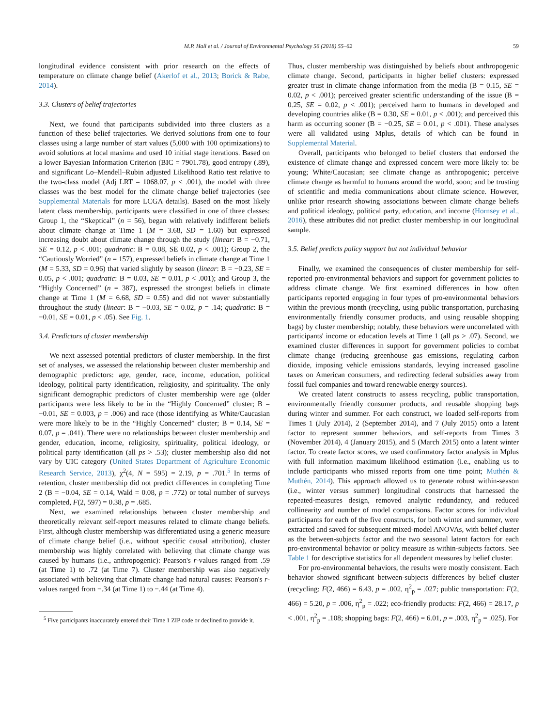M.P. Hall et al. / Journal of Environmental Psychology 56 (2018) 55–62 59
longitudinal evidence consistent with prior research on the effects of temperature on climate change belief (Akerlof et al., 2013; Borick & Rabe, 2014).
3.3. Clusters of belief trajectories
Next, we found that participants subdivided into three clusters as a function of these belief trajectories. We derived solutions from one to four classes using a large number of start values (5,000 with 100 optimizations) to avoid solutions at local maxima and used 10 initial stage iterations. Based on a lower Bayesian Information Criterion (BIC = 7901.78), good entropy (.89), and significant Lo–Mendell–Rubin adjusted Likelihood Ratio test relative to the two-class model (Adj LRT = 1068.07, p < .001), the model with three classes was the best model for the climate change belief trajectories (see Supplemental Materials for more LCGA details). Based on the most likely latent class membership, participants were classified in one of three classes: Group 1, the “Skeptical” (n = 56), began with relatively indifferent beliefs about climate change at Time 1 (M = 3.68, SD = 1.60) but expressed increasing doubt about climate change through the study (linear: B = −0.71, SE = 0.12, p < .001; quadratic: B = 0.08, SE 0.02, p < .001); Group 2, the “Cautiously Worried” (n = 157), expressed beliefs in climate change at Time 1 (M = 5.33, SD = 0.96) that varied slightly by season (linear: B = −0.23, SE = 0.05, p < .001; quadratic: B = 0.03, SE = 0.01, p < .001); and Group 3, the “Highly Concerned” (n = 387), expressed the strongest beliefs in climate change at Time 1 (M = 6.68, SD = 0.55) and did not waver substantially throughout the study (linear: B = −0.03, SE = 0.02, p = .14; quadratic: B = −0.01, SE = 0.01, p < .05). See Fig. 1.
3.4. Predictors of cluster membership
We next assessed potential predictors of cluster membership. In the first set of analyses, we assessed the relationship between cluster membership and demographic predictors: age, gender, race, income, education, political ideology, political party identification, religiosity, and spirituality. The only significant demographic predictors of cluster membership were age (older participants were less likely to be in the “Highly Concerned” cluster; B = −0.01, SE = 0.003, p = .006) and race (those identifying as White/Caucasian were more likely to be in the “Highly Concerned” cluster; B = 0.14, SE = 0.07, p = .041). There were no relationships between cluster membership and gender, education, income, religiosity, spirituality, political ideology, or political party identification (all ps > .53); cluster membership also did not vary by UIC category (United States Department of Agriculture Economic Research Service, 2013), χ<sup>2</sup>(4, N = 595) = 2.19, p = .701.<sup>5</sup> In terms of retention, cluster membership did not predict differences in completing Time 2 (B = −0.04, SE = 0.14, Wald = 0.08, p = .772) or total number of surveys completed, F(2, 597) = 0.38, p = .685.
Next, we examined relationships between cluster membership and theoretically relevant self-report measures related to climate change beliefs. First, although cluster membership was differentiated using a generic measure of climate change belief (i.e., without specific causal attribution), cluster membership was highly correlated with believing that climate change was caused by humans (i.e., anthropogenic): Pearson's r-values ranged from .59 (at Time 1) to .72 (at Time 7). Cluster membership was also negatively associated with believing that climate change had natural causes: Pearson's r-values ranged from −.34 (at Time 1) to −.44 (at Time 4).
<sup>5</sup> Five participants inaccurately entered their Time 1 ZIP code or declined to provide it.
Thus, cluster membership was distinguished by beliefs about anthropogenic climate change. Second, participants in higher belief clusters: expressed greater trust in climate change information from the media (B = 0.15, SE = 0.02, p < .001); perceived greater scientific understanding of the issue (B = 0.25, SE = 0.02, p < .001); perceived harm to humans in developed and developing countries alike (B = 0.30, SE = 0.01, p < .001); and perceived this harm as occurring sooner (B = −0.25, SE = 0.01, p < .001). These analyses were all validated using Mplus, details of which can be found in Supplemental Material.
Overall, participants who belonged to belief clusters that endorsed the existence of climate change and expressed concern were more likely to: be young; White/Caucasian; see climate change as anthropogenic; perceive climate change as harmful to humans around the world, soon; and be trusting of scientific and media communications about climate science. However, unlike prior research showing associations between climate change beliefs and political ideology, political party, education, and income (Hornsey et al., 2016), these attributes did not predict cluster membership in our longitudinal sample.
3.5. Belief predicts policy support but not individual behavior
Finally, we examined the consequences of cluster membership for self-reported pro-environmental behaviors and support for government policies to address climate change. We first examined differences in how often participants reported engaging in four types of pro-environmental behaviors within the previous month (recycling, using public transportation, purchasing environmentally friendly consumer products, and using reusable shopping bags) by cluster membership; notably, these behaviors were uncorrelated with participants' income or education levels at Time 1 (all ps > .07). Second, we examined cluster differences in support for government policies to combat climate change (reducing greenhouse gas emissions, regulating carbon dioxide, imposing vehicle emissions standards, levying increased gasoline taxes on American consumers, and redirecting federal subsidies away from fossil fuel companies and toward renewable energy sources).
We created latent constructs to assess recycling, public transportation, environmentally friendly consumer products, and reusable shopping bags during winter and summer. For each construct, we loaded self-reports from Times 1 (July 2014), 2 (September 2014), and 7 (July 2015) onto a latent factor to represent summer behaviors, and self-reports from Times 3 (November 2014), 4 (January 2015), and 5 (March 2015) onto a latent winter factor. To create factor scores, we used confirmatory factor analysis in Mplus with full information maximum likelihood estimation (i.e., enabling us to include participants who missed reports from one time point; Muthén & Muthén, 2014). This approach allowed us to generate robust within-season (i.e., winter versus summer) longitudinal constructs that harnessed the repeated-measures design, removed analytic redundancy, and reduced collinearity and number of model comparisons. Factor scores for individual participants for each of the five constructs, for both winter and summer, were extracted and saved for subsequent mixed-model ANOVAs, with belief cluster as the between-subjects factor and the two seasonal latent factors for each pro-environmental behavior or policy measure as within-subjects factors. See Table 1 for descriptive statistics for all dependent measures by belief cluster.
For pro-environmental behaviors, the results were mostly consistent. Each behavior showed significant between-subjects differences by belief cluster (recycling: F(2, 466) = 6.43, p = .002, η<sup>2</sup><sub>p</sub> = .027; public transportation: F(2, 466) = 5.20, p = .006, η<sup>2</sup><sub>p</sub> = .022; eco-friendly products: F(2, 466) = 28.17, p < .001, η<sup>2</sup><sub>p</sub> = .108; shopping bags: F(2, 466) = 6.01, p = .003, η<sup>2</sup><sub>p</sub> = .025). For